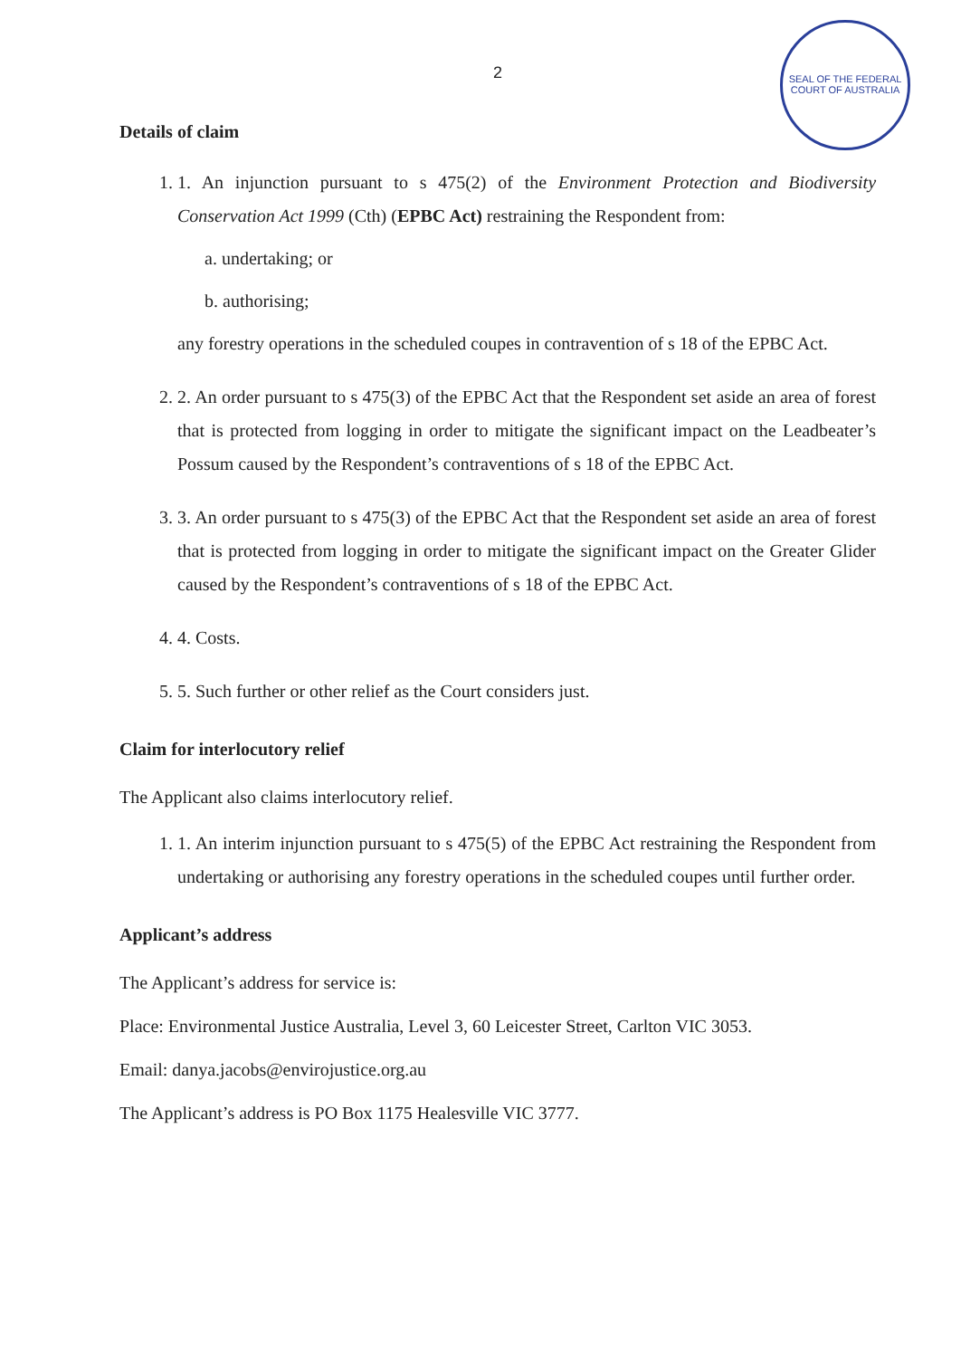SEAL OF THE FEDERAL COURT OF AUSTRALIA
2
Details of claim
1. 1. An injunction pursuant to s 475(2) of the Environment Protection and Biodiversity Conservation Act 1999 (Cth) (EPBC Act) restraining the Respondent from:
a. undertaking; or
b. authorising;
any forestry operations in the scheduled coupes in contravention of s 18 of the EPBC Act.
2. 2. An order pursuant to s 475(3) of the EPBC Act that the Respondent set aside an area of forest that is protected from logging in order to mitigate the significant impact on the Leadbeater’s Possum caused by the Respondent’s contraventions of s 18 of the EPBC Act.
3. 3. An order pursuant to s 475(3) of the EPBC Act that the Respondent set aside an area of forest that is protected from logging in order to mitigate the significant impact on the Greater Glider caused by the Respondent’s contraventions of s 18 of the EPBC Act.
4. 4. Costs.
5. 5. Such further or other relief as the Court considers just.
Claim for interlocutory relief
The Applicant also claims interlocutory relief.
1. 1. An interim injunction pursuant to s 475(5) of the EPBC Act restraining the Respondent from undertaking or authorising any forestry operations in the scheduled coupes until further order.
Applicant’s address
The Applicant’s address for service is:
Place: Environmental Justice Australia, Level 3, 60 Leicester Street, Carlton VIC 3053.
Email: danya.jacobs@envirojustice.org.au
The Applicant’s address is PO Box 1175 Healesville VIC 3777.